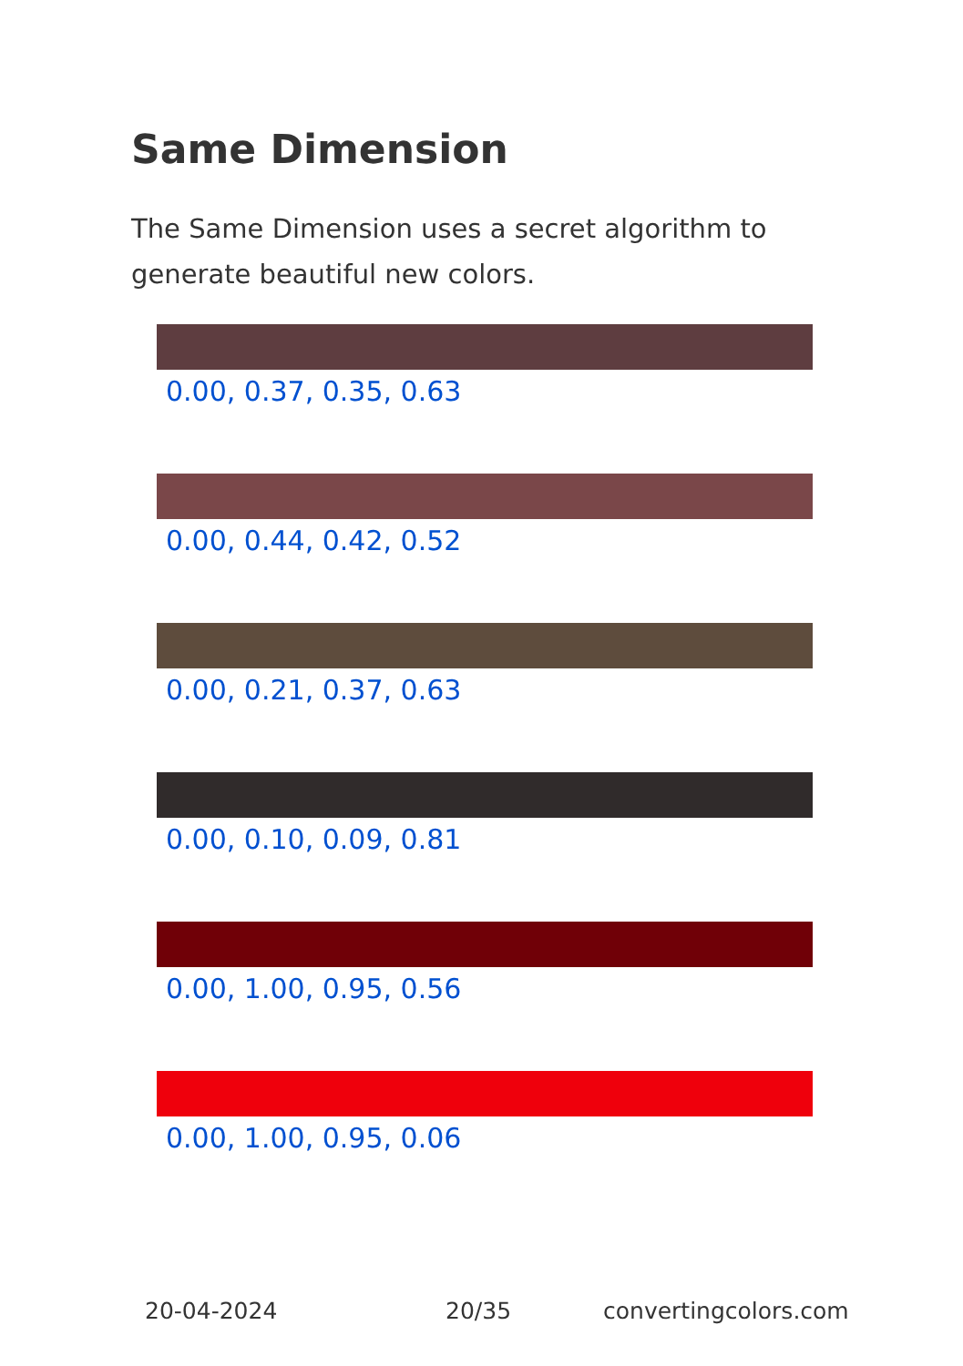Same Dimension
The Same Dimension uses a secret algorithm to generate beautiful new colors.
0.00, 0.37, 0.35, 0.63
0.00, 0.44, 0.42, 0.52
0.00, 0.21, 0.37, 0.63
0.00, 0.10, 0.09, 0.81
0.00, 1.00, 0.95, 0.56
0.00, 1.00, 0.95, 0.06
20-04-2024 20/35 convertingcolors.com